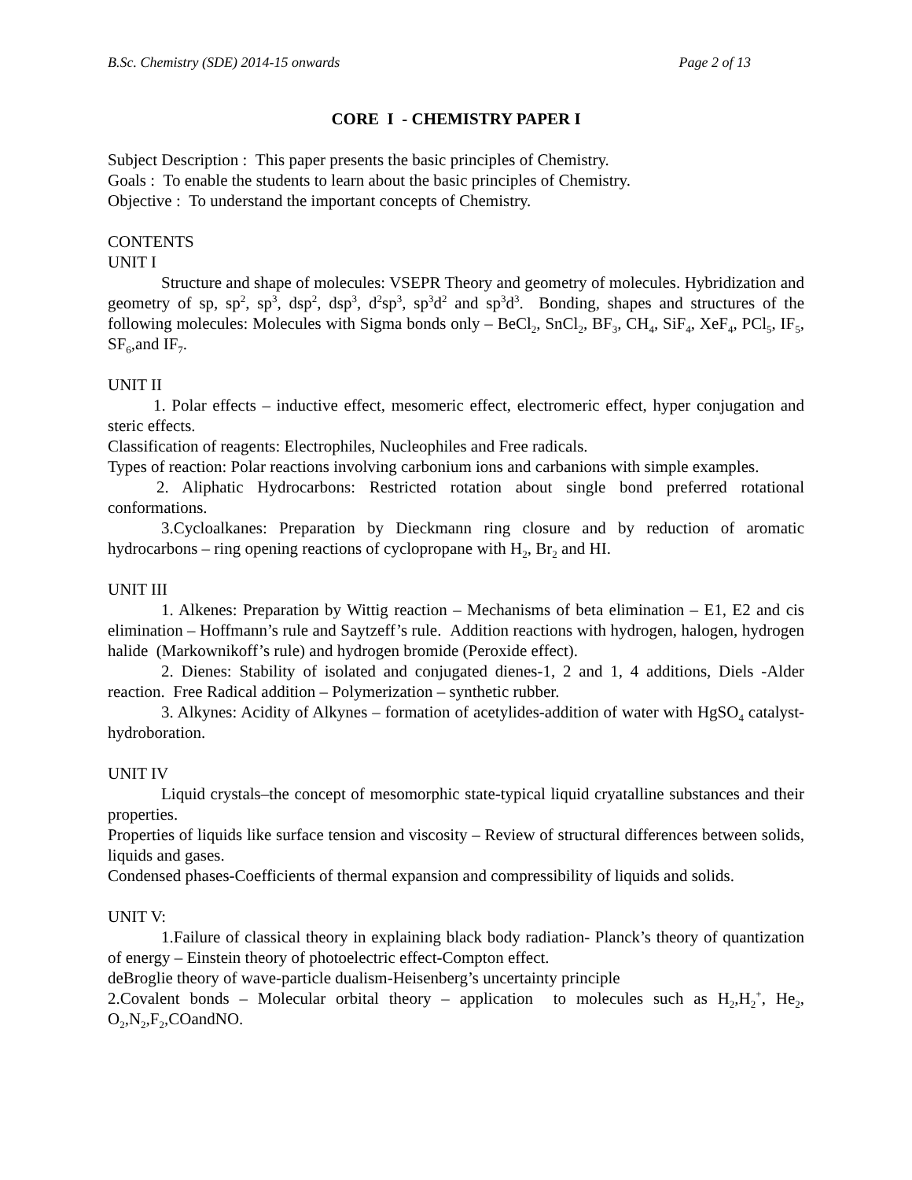B.Sc. Chemistry (SDE) 2014-15 onwards Page 2 of 13
CORE I - CHEMISTRY PAPER I
Subject Description : This paper presents the basic principles of Chemistry.
Goals : To enable the students to learn about the basic principles of Chemistry.
Objective : To understand the important concepts of Chemistry.
CONTENTS
UNIT I
Structure and shape of molecules: VSEPR Theory and geometry of molecules. Hybridization and geometry of sp, sp<sup>2</sup>, sp<sup>3</sup>, dsp<sup>2</sup>, dsp<sup>3</sup>, d<sup>2</sup>sp<sup>3</sup>, sp<sup>3</sup>d<sup>2</sup> and sp<sup>3</sup>d<sup>3</sup>. Bonding, shapes and structures of the following molecules: Molecules with Sigma bonds only – BeCl<sub>2</sub>, SnCl<sub>2</sub>, BF<sub>3</sub>, CH<sub>4</sub>, SiF<sub>4</sub>, XeF<sub>4</sub>, PCl<sub>5</sub>, IF<sub>5</sub>, SF<sub>6</sub>,and IF<sub>7</sub>.
UNIT II
1. Polar effects – inductive effect, mesomeric effect, electromeric effect, hyper conjugation and steric effects.
Classification of reagents: Electrophiles, Nucleophiles and Free radicals.
Types of reaction: Polar reactions involving carbonium ions and carbanions with simple examples.
2. Aliphatic Hydrocarbons: Restricted rotation about single bond preferred rotational conformations.
3.Cycloalkanes: Preparation by Dieckmann ring closure and by reduction of aromatic hydrocarbons – ring opening reactions of cyclopropane with H<sub>2</sub>, Br<sub>2</sub> and HI.
UNIT III
1. Alkenes: Preparation by Wittig reaction – Mechanisms of beta elimination – E1, E2 and cis elimination – Hoffmann’s rule and Saytzeff’s rule. Addition reactions with hydrogen, halogen, hydrogen halide (Markownikoff’s rule) and hydrogen bromide (Peroxide effect).
2. Dienes: Stability of isolated and conjugated dienes-1, 2 and 1, 4 additions, Diels -Alder reaction. Free Radical addition – Polymerization – synthetic rubber.
3. Alkynes: Acidity of Alkynes – formation of acetylides-addition of water with HgSO<sub>4</sub> catalyst-hydroboration.
UNIT IV
Liquid crystals–the concept of mesomorphic state-typical liquid cryatalline substances and their properties.
Properties of liquids like surface tension and viscosity – Review of structural differences between solids, liquids and gases.
Condensed phases-Coefficients of thermal expansion and compressibility of liquids and solids.
UNIT V:
1.Failure of classical theory in explaining black body radiation- Planck’s theory of quantization of energy – Einstein theory of photoelectric effect-Compton effect.
deBroglie theory of wave-particle dualism-Heisenberg’s uncertainty principle
2.Covalent bonds – Molecular orbital theory – application to molecules such as H<sub>2</sub>,H<sub>2</sub><sup>+</sup>, He<sub>2</sub>, O<sub>2</sub>,N<sub>2</sub>,F<sub>2</sub>,COandNO.